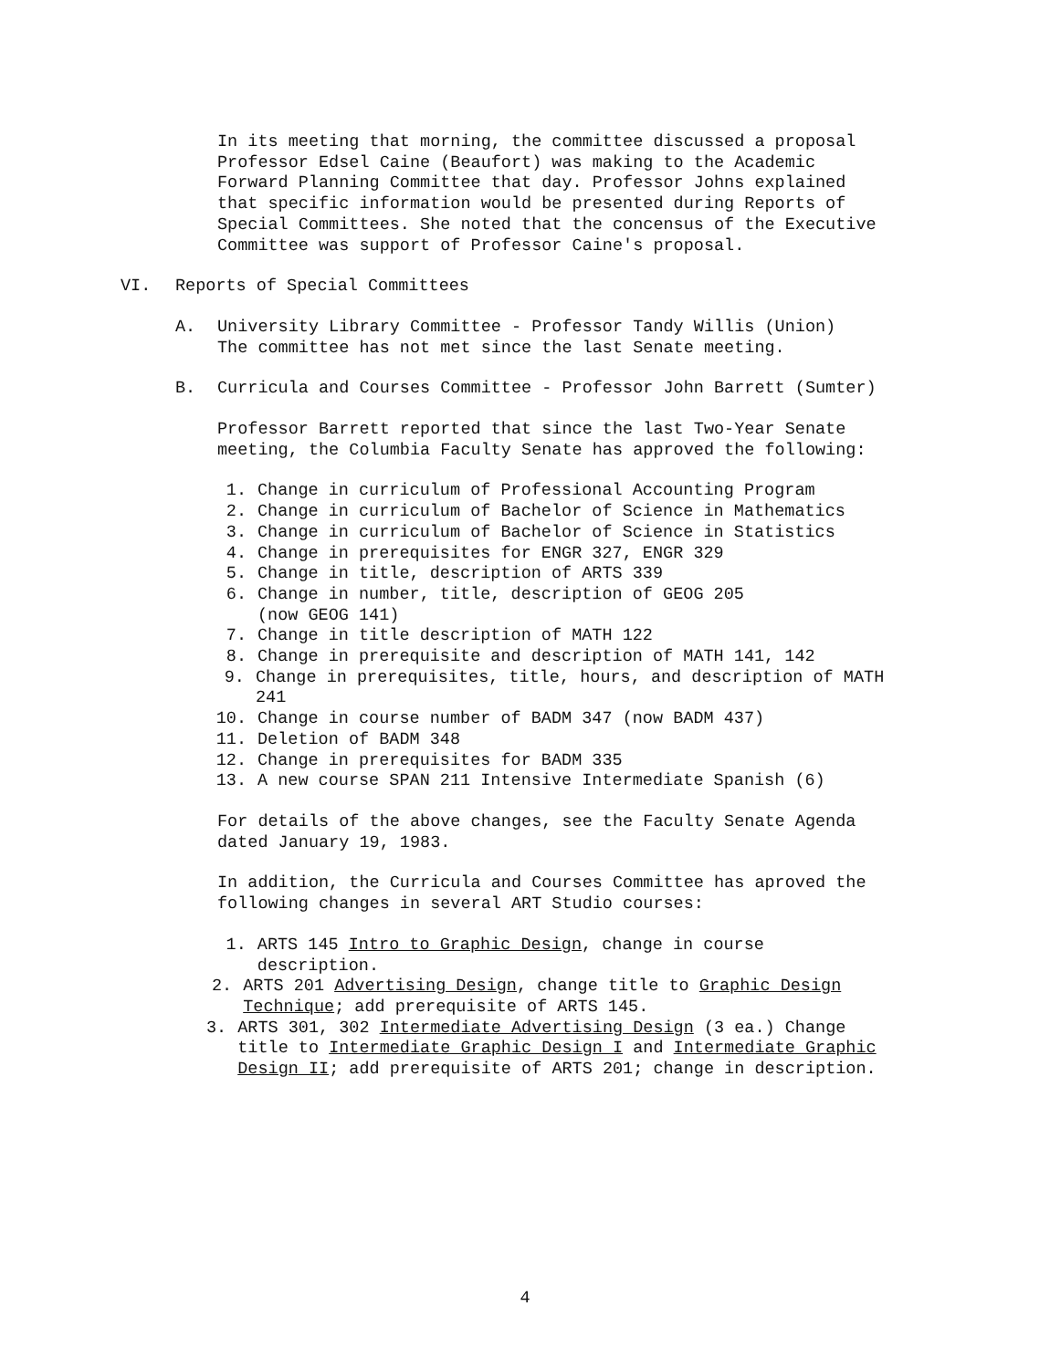In its meeting that morning, the committee discussed a proposal Professor Edsel Caine (Beaufort) was making to the Academic Forward Planning Committee that day. Professor Johns explained that specific information would be presented during Reports of Special Committees. She noted that the concensus of the Executive Committee was support of Professor Caine's proposal.
VI. Reports of Special Committees
A. University Library Committee - Professor Tandy Willis (Union)
The committee has not met since the last Senate meeting.
B. Curricula and Courses Committee - Professor John Barrett (Sumter)
Professor Barrett reported that since the last Two-Year Senate meeting, the Columbia Faculty Senate has approved the following:
1. Change in curriculum of Professional Accounting Program
2. Change in curriculum of Bachelor of Science in Mathematics
3. Change in curriculum of Bachelor of Science in Statistics
4. Change in prerequisites for ENGR 327, ENGR 329
5. Change in title, description of ARTS 339
6. Change in number, title, description of GEOG 205
(now GEOG 141)
7. Change in title description of MATH 122
8. Change in prerequisite and description of MATH 141, 142
9. Change in prerequisites, title, hours, and description of MATH 241
10. Change in course number of BADM 347 (now BADM 437)
11. Deletion of BADM 348
12. Change in prerequisites for BADM 335
13. A new course SPAN 211 Intensive Intermediate Spanish (6)
For details of the above changes, see the Faculty Senate Agenda dated January 19, 1983.
In addition, the Curricula and Courses Committee has aproved the following changes in several ART Studio courses:
1. ARTS 145 Intro to Graphic Design, change in course description.
2. ARTS 201 Advertising Design, change title to Graphic Design Technique; add prerequisite of ARTS 145.
3. ARTS 301, 302 Intermediate Advertising Design (3 ea.) Change title to Intermediate Graphic Design I and Intermediate Graphic Design II; add prerequisite of ARTS 201; change in description.
4